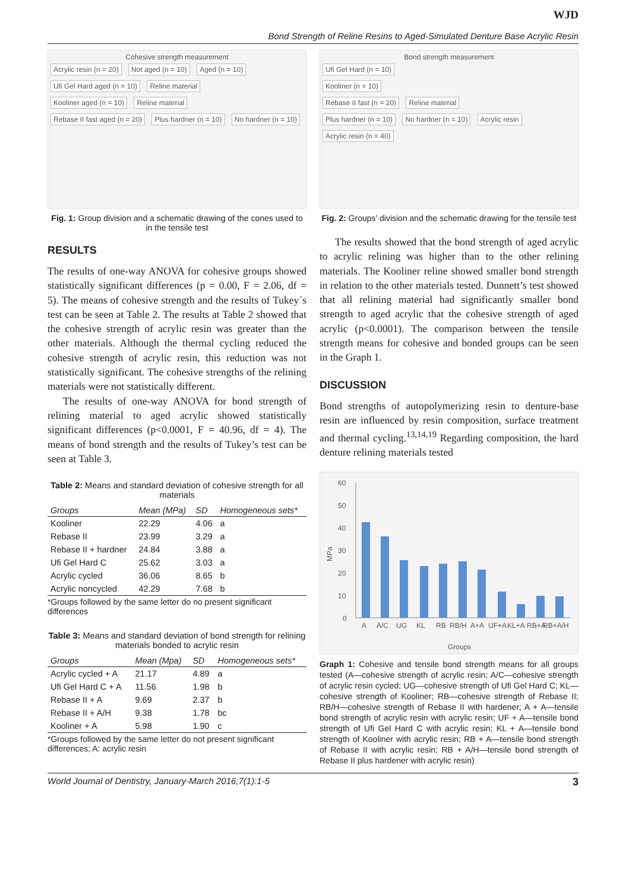WJD
Bond Strength of Reline Resins to Aged-Simulated Denture Base Acrylic Resin
Cohesive strength measurement
Acrylic resin (n = 20) Not aged (n = 10) Aged (n = 10)
Ufi Gel Hard aged (n = 10) Reline material
Kooliner aged (n = 10) Reline material
Rebase II fast aged (n = 20) Plus hardner (n = 10) No hardner (n = 10)
Fig. 1: Group division and a schematic drawing of the cones used to in the tensile test
RESULTS
The results of one-way ANOVA for cohesive groups showed statistically significant differences (p = 0.00, F = 2.06, df = 5). The means of cohesive strength and the results of Tukey´s test can be seen at Table 2. The results at Table 2 showed that the cohesive strength of acrylic resin was greater than the other materials. Although the thermal cycling reduced the cohesive strength of acrylic resin, this reduction was not statistically significant. The cohesive strengths of the relining materials were not statistically different.
The results of one-way ANOVA for bond strength of relining material to aged acrylic showed statistically significant differences (p<0.0001, F = 40.96, df = 4). The means of bond strength and the results of Tukey’s test can be seen at Table 3.
Table 2: Means and standard deviation of cohesive strength for all materials
| Groups | Mean (MPa) | SD | Homogeneous sets* |
| --- | --- | --- | --- |
| Kooliner | 22.29 | 4.06 | a |
| Rebase II | 23.99 | 3.29 | a |
| Rebase II + hardner | 24.84 | 3.88 | a |
| Ufi Gel Hard C | 25.62 | 3.03 | a |
| Acrylic cycled | 36.06 | 8.65 | b |
| Acrylic noncycled | 42.29 | 7.68 | b |
*Groups followed by the same letter do no present significant differences
Table 3: Means and standard deviation of bond strength for relining materials bonded to acrylic resin
| Groups | Mean (Mpa) | SD | Homogeneous sets* |
| --- | --- | --- | --- |
| Acrylic cycled + A | 21.17 | 4.89 | a |
| Ufi Gel Hard C + A | 11.56 | 1.98 | b |
| Rebase II + A | 9.69 | 2.37 | b |
| Rebase II + A/H | 9.38 | 1.78 | bc |
| Kooliner + A | 5.98 | 1.90 | c |
*Groups followed by the same letter do not present significant differences; A: acrylic resin
Bond strength measurement
Ufi Gel Hard (n = 10)
Kooliner (n = 10)
Rebase II fast (n = 20) Reline material
Plus hardner (n = 10) No hardner (n = 10) Acrylic resin
Acrylic resin (n = 40)
Fig. 2: Groups’ division and the schematic drawing for the tensile test
The results showed that the bond strength of aged acrylic to acrylic relining was higher than to the other relining materials. The Kooliner reline showed smaller bond strength in relation to the other materials tested. Dunnett’s test showed that all relining material had significantly smaller bond strength to aged acrylic that the cohesive strength of aged acrylic (p<0.0001). The comparison between the tensile strength means for cohesive and bonded groups can be seen in the Graph 1.
DISCUSSION
Bond strengths of autopolymerizing resin to denture-base resin are influenced by resin composition, surface treatment and thermal cycling.<sup>13,14,19</sup> Regarding composition, the hard denture relining materials tested
60
50
40
30
20
10
0
MPa
A
A/C
UG
KL
RB
RB/H
A+A
UF+A
KL+A
RB+A
RB+A/H
Groups
Graph 1: Cohesive and tensile bond strength means for all groups tested (A—cohesive strength of acrylic resin; A/C—cohesive strength of acrylic resin cycled; UG—cohesive strength of Ufi Gel Hard C; KL—cohesive strength of Kooliner; RB—cohesive strength of Rebase II; RB/H—cohesive strength of Rebase II with hardener; A + A—tensile bond strength of acrylic resin with acrylic resin; UF + A—tensile bond strength of Ufi Gel Hard C with acrylic resin; KL + A—tensile bond strength of Kooliner with acrylic resin; RB + A—tensile bond strength of Rebase II with acrylic resin; RB + A/H—tensile bond strength of Rebase II plus hardener with acrylic resin)
World Journal of Dentistry, January-March 2016;7(1):1-5 3